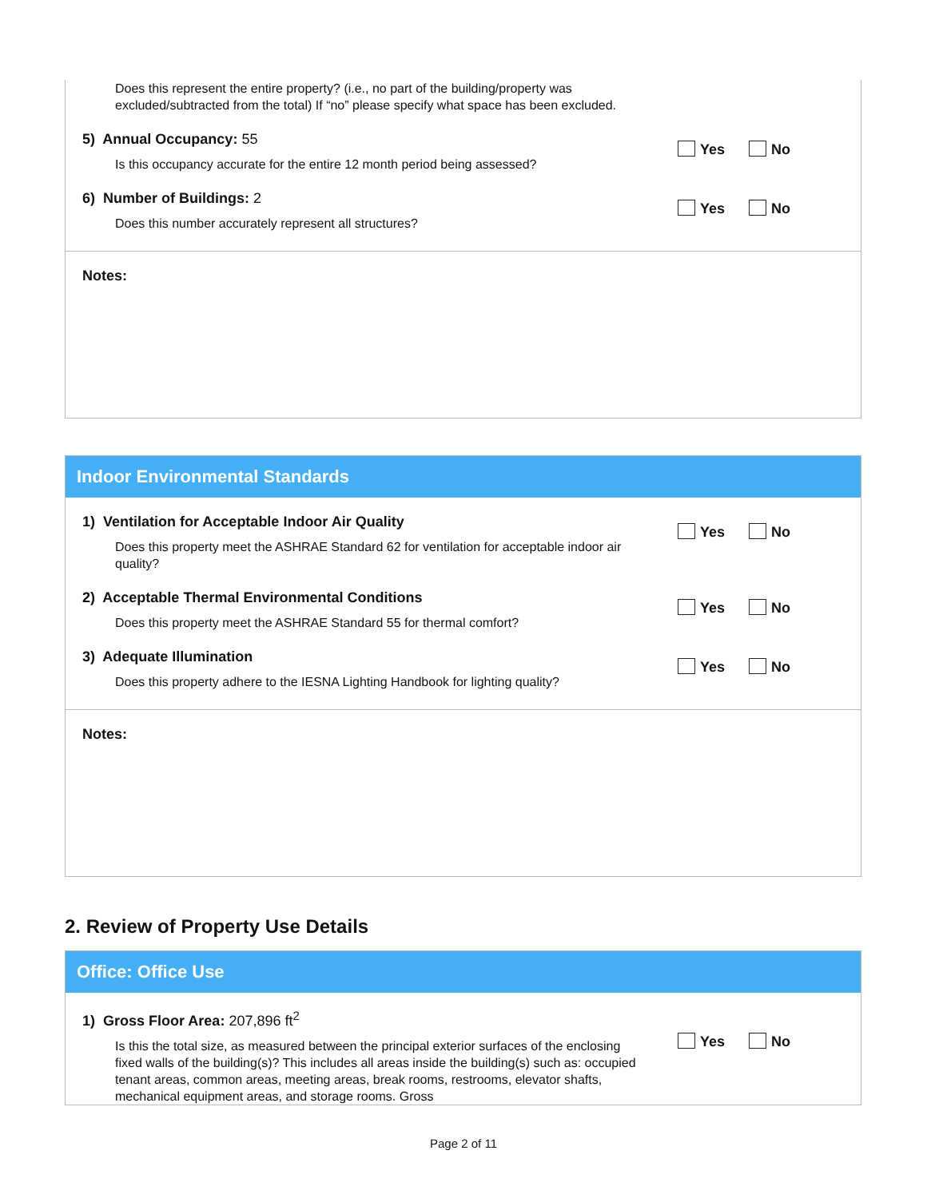Does this represent the entire property? (i.e., no part of the building/property was
excluded/subtracted from the total) If “no” please specify what space has been excluded.
5) Annual Occupancy: 55
Is this occupancy accurate for the entire 12 month period being assessed?
Yes No
6) Number of Buildings: 2
Does this number accurately represent all structures?
Yes No
Notes:
Indoor Environmental Standards
1) Ventilation for Acceptable Indoor Air Quality
Does this property meet the ASHRAE Standard 62 for ventilation for acceptable indoor air quality?
Yes No
2) Acceptable Thermal Environmental Conditions
Does this property meet the ASHRAE Standard 55 for thermal comfort?
Yes No
3) Adequate Illumination
Does this property adhere to the IESNA Lighting Handbook for lighting quality?
Yes No
Notes:
2. Review of Property Use Details
Office: Office Use
1) Gross Floor Area: 207,896 ft<sup>2</sup>
Is this the total size, as measured between the principal exterior surfaces of the enclosing fixed walls of the building(s)? This includes all areas inside the building(s) such as: occupied tenant areas, common areas, meeting areas, break rooms, restrooms, elevator shafts, mechanical equipment areas, and storage rooms. Gross
Yes No
Page 2 of 11